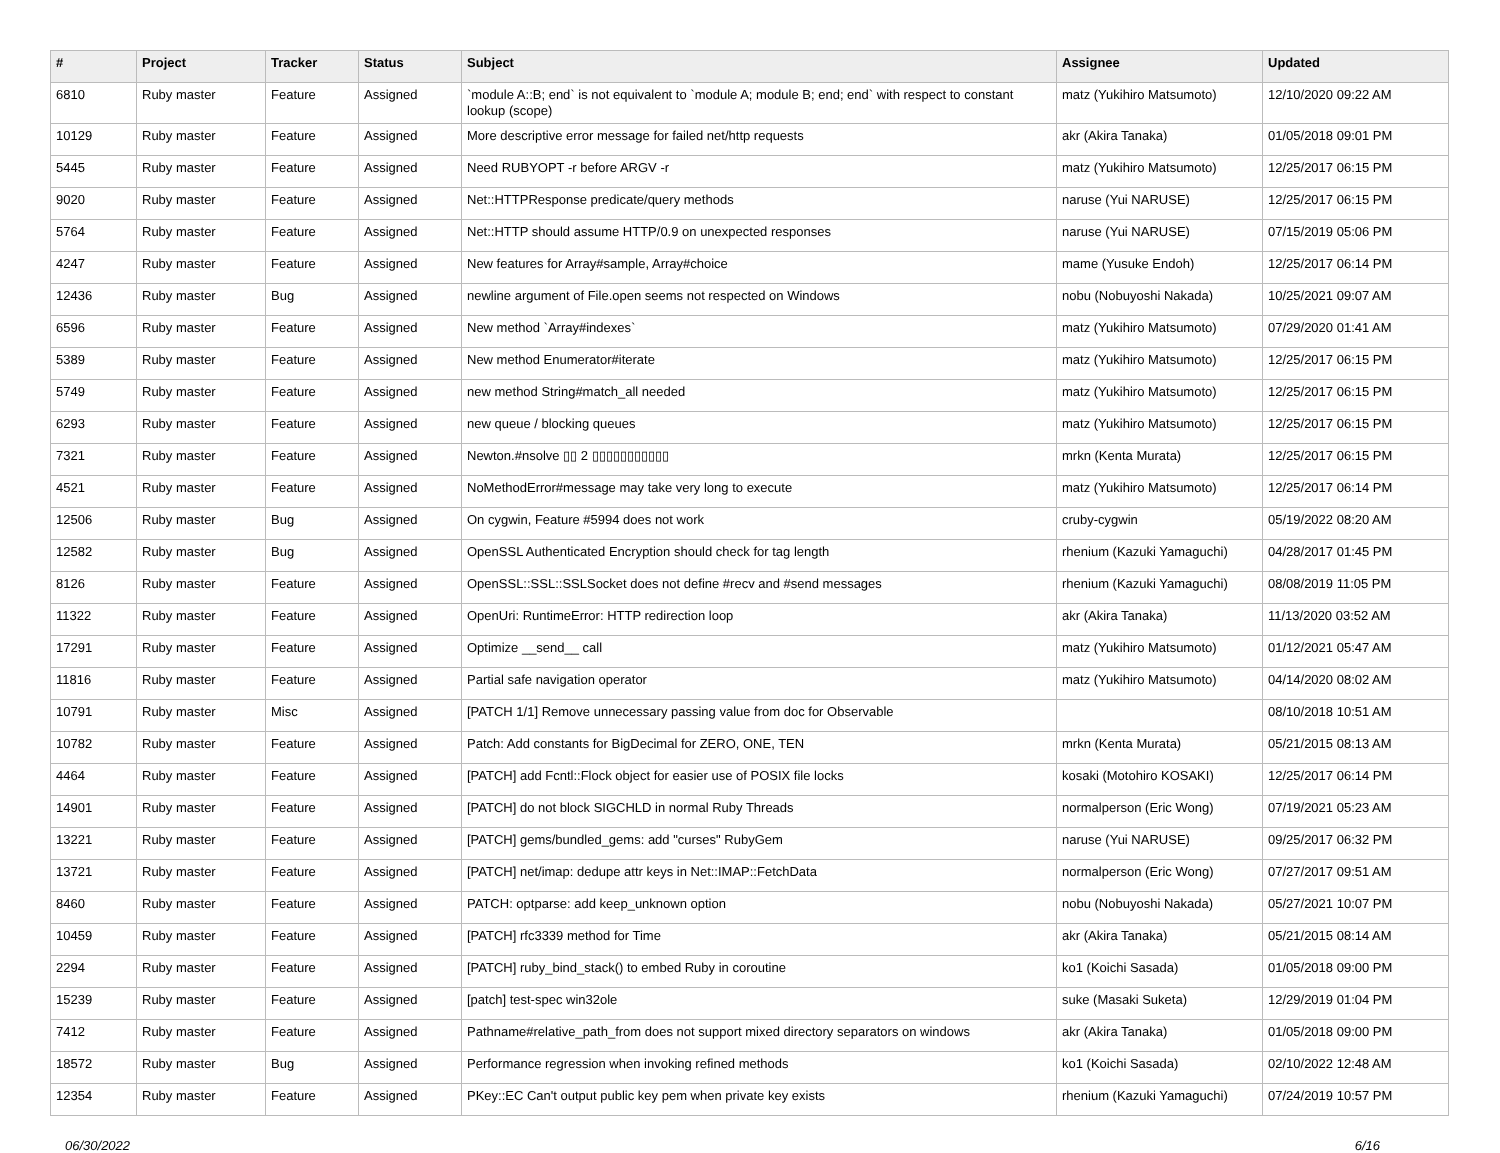| # | Project | Tracker | Status | Subject | Assignee | Updated |
| --- | --- | --- | --- | --- | --- | --- |
| 6810 | Ruby master | Feature | Assigned | `module A::B; end` is not equivalent to `module A; module B; end; end` with respect to constant lookup (scope) | matz (Yukihiro Matsumoto) | 12/10/2020 09:22 AM |
| 10129 | Ruby master | Feature | Assigned | More descriptive error message for failed net/http requests | akr (Akira Tanaka) | 01/05/2018 09:01 PM |
| 5445 | Ruby master | Feature | Assigned | Need RUBYOPT -r before ARGV -r | matz (Yukihiro Matsumoto) | 12/25/2017 06:15 PM |
| 9020 | Ruby master | Feature | Assigned | Net::HTTPResponse predicate/query methods | naruse (Yui NARUSE) | 12/25/2017 06:15 PM |
| 5764 | Ruby master | Feature | Assigned | Net::HTTP should assume HTTP/0.9 on unexpected responses | naruse (Yui NARUSE) | 07/15/2019 05:06 PM |
| 4247 | Ruby master | Feature | Assigned | New features for Array#sample, Array#choice | mame (Yusuke Endoh) | 12/25/2017 06:14 PM |
| 12436 | Ruby master | Bug | Assigned | newline argument of File.open seems not respected on Windows | nobu (Nobuyoshi Nakada) | 10/25/2021 09:07 AM |
| 6596 | Ruby master | Feature | Assigned | New method `Array#indexes` | matz (Yukihiro Matsumoto) | 07/29/2020 01:41 AM |
| 5389 | Ruby master | Feature | Assigned | New method Enumerator#iterate | matz (Yukihiro Matsumoto) | 12/25/2017 06:15 PM |
| 5749 | Ruby master | Feature | Assigned | new method String#match_all needed | matz (Yukihiro Matsumoto) | 12/25/2017 06:15 PM |
| 6293 | Ruby master | Feature | Assigned | new queue / blocking queues | matz (Yukihiro Matsumoto) | 12/25/2017 06:15 PM |
| 7321 | Ruby master | Feature | Assigned | Newton.#nsolve ▯▯ 2 ▯▯▯▯▯▯▯▯▯▯▯ | mrkn (Kenta Murata) | 12/25/2017 06:15 PM |
| 4521 | Ruby master | Feature | Assigned | NoMethodError#message may take very long to execute | matz (Yukihiro Matsumoto) | 12/25/2017 06:14 PM |
| 12506 | Ruby master | Bug | Assigned | On cygwin, Feature #5994 does not work | cruby-cygwin | 05/19/2022 08:20 AM |
| 12582 | Ruby master | Bug | Assigned | OpenSSL Authenticated Encryption should check for tag length | rhenium (Kazuki Yamaguchi) | 04/28/2017 01:45 PM |
| 8126 | Ruby master | Feature | Assigned | OpenSSL::SSL::SSLSocket does not define #recv and #send messages | rhenium (Kazuki Yamaguchi) | 08/08/2019 11:05 PM |
| 11322 | Ruby master | Feature | Assigned | OpenUri: RuntimeError: HTTP redirection loop | akr (Akira Tanaka) | 11/13/2020 03:52 AM |
| 17291 | Ruby master | Feature | Assigned | Optimize __send__ call | matz (Yukihiro Matsumoto) | 01/12/2021 05:47 AM |
| 11816 | Ruby master | Feature | Assigned | Partial safe navigation operator | matz (Yukihiro Matsumoto) | 04/14/2020 08:02 AM |
| 10791 | Ruby master | Misc | Assigned | [PATCH 1/1] Remove unnecessary passing value from doc for Observable | | 08/10/2018 10:51 AM |
| 10782 | Ruby master | Feature | Assigned | Patch: Add constants for BigDecimal for ZERO, ONE, TEN | mrkn (Kenta Murata) | 05/21/2015 08:13 AM |
| 4464 | Ruby master | Feature | Assigned | [PATCH] add Fcntl::Flock object for easier use of POSIX file locks | kosaki (Motohiro KOSAKI) | 12/25/2017 06:14 PM |
| 14901 | Ruby master | Feature | Assigned | [PATCH] do not block SIGCHLD in normal Ruby Threads | normalperson (Eric Wong) | 07/19/2021 05:23 AM |
| 13221 | Ruby master | Feature | Assigned | [PATCH] gems/bundled_gems: add "curses" RubyGem | naruse (Yui NARUSE) | 09/25/2017 06:32 PM |
| 13721 | Ruby master | Feature | Assigned | [PATCH] net/imap: dedupe attr keys in Net::IMAP::FetchData | normalperson (Eric Wong) | 07/27/2017 09:51 AM |
| 8460 | Ruby master | Feature | Assigned | PATCH: optparse: add keep_unknown option | nobu (Nobuyoshi Nakada) | 05/27/2021 10:07 PM |
| 10459 | Ruby master | Feature | Assigned | [PATCH] rfc3339 method for Time | akr (Akira Tanaka) | 05/21/2015 08:14 AM |
| 2294 | Ruby master | Feature | Assigned | [PATCH] ruby_bind_stack() to embed Ruby in coroutine | ko1 (Koichi Sasada) | 01/05/2018 09:00 PM |
| 15239 | Ruby master | Feature | Assigned | [patch] test-spec win32ole | suke (Masaki Suketa) | 12/29/2019 01:04 PM |
| 7412 | Ruby master | Feature | Assigned | Pathname#relative_path_from does not support mixed directory separators on windows | akr (Akira Tanaka) | 01/05/2018 09:00 PM |
| 18572 | Ruby master | Bug | Assigned | Performance regression when invoking refined methods | ko1 (Koichi Sasada) | 02/10/2022 12:48 AM |
| 12354 | Ruby master | Feature | Assigned | PKey::EC Can't output public key pem when private key exists | rhenium (Kazuki Yamaguchi) | 07/24/2019 10:57 PM |
06/30/2022 6/16